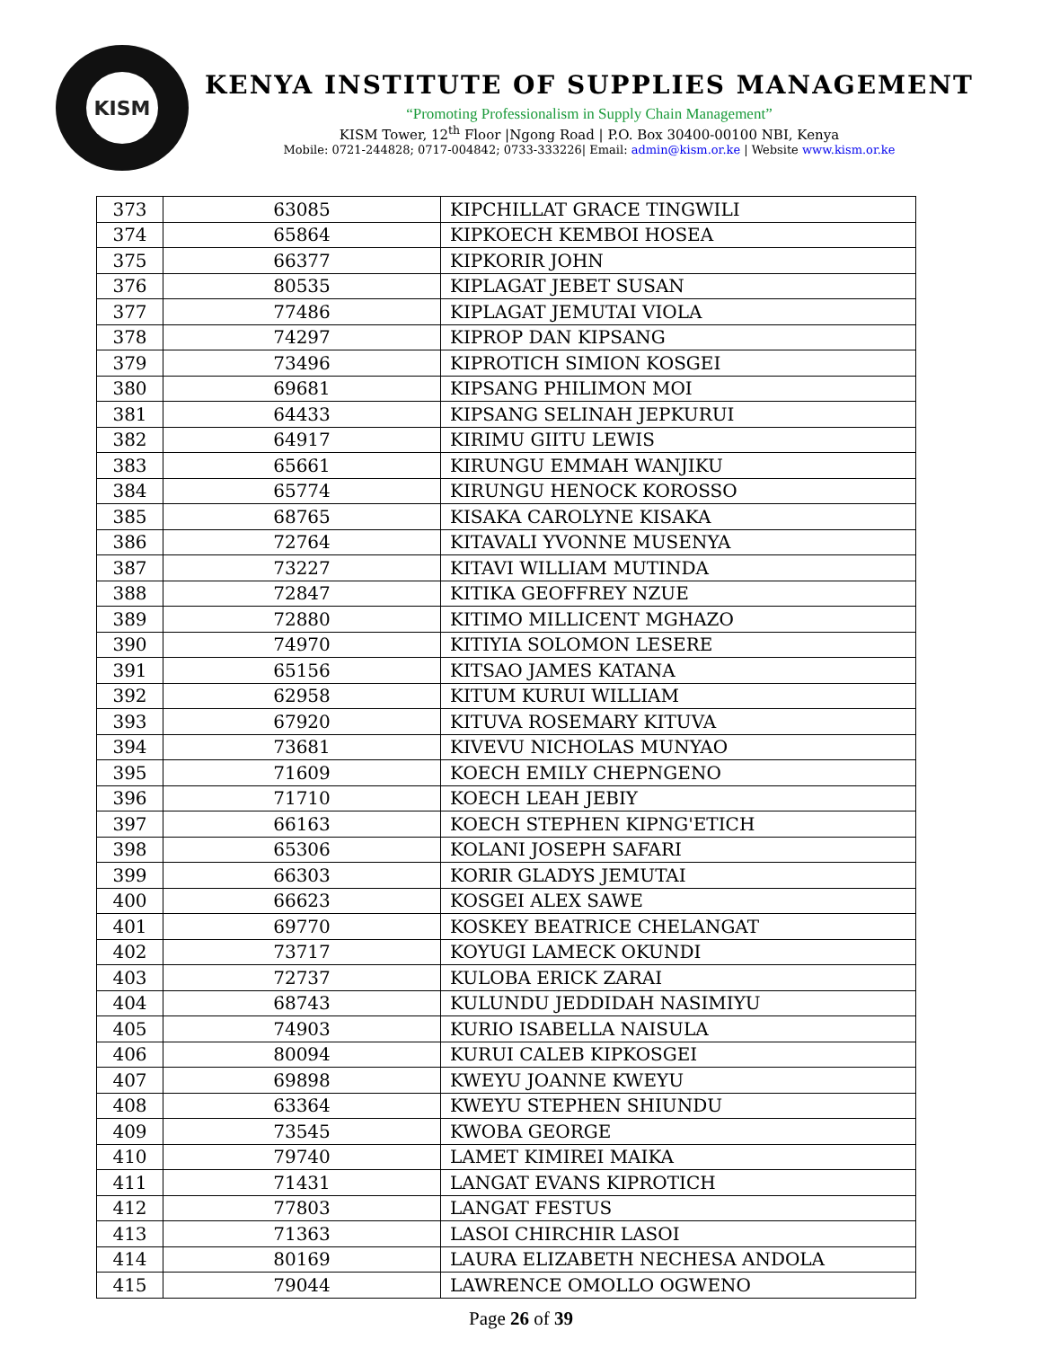KISM
KENYA INSTITUTE OF SUPPLIES MANAGEMENT
“Promoting Professionalism in Supply Chain Management”
KISM Tower, 12<sup>th</sup> Floor |Ngong Road | P.O. Box 30400-00100 NBI, Kenya
Mobile: 0721-244828; 0717-004842; 0733-333226| Email: admin@kism.or.ke | Website www.kism.or.ke
| 373 | 63085 | KIPCHILLAT GRACE TINGWILI |
| 374 | 65864 | KIPKOECH KEMBOI HOSEA |
| 375 | 66377 | KIPKORIR JOHN |
| 376 | 80535 | KIPLAGAT JEBET SUSAN |
| 377 | 77486 | KIPLAGAT JEMUTAI VIOLA |
| 378 | 74297 | KIPROP DAN KIPSANG |
| 379 | 73496 | KIPROTICH SIMION KOSGEI |
| 380 | 69681 | KIPSANG PHILIMON MOI |
| 381 | 64433 | KIPSANG SELINAH JEPKURUI |
| 382 | 64917 | KIRIMU GIITU LEWIS |
| 383 | 65661 | KIRUNGU EMMAH WANJIKU |
| 384 | 65774 | KIRUNGU HENOCK KOROSSO |
| 385 | 68765 | KISAKA CAROLYNE KISAKA |
| 386 | 72764 | KITAVALI YVONNE MUSENYA |
| 387 | 73227 | KITAVI WILLIAM MUTINDA |
| 388 | 72847 | KITIKA GEOFFREY NZUE |
| 389 | 72880 | KITIMO MILLICENT MGHAZO |
| 390 | 74970 | KITIYIA SOLOMON LESERE |
| 391 | 65156 | KITSAO JAMES KATANA |
| 392 | 62958 | KITUM KURUI WILLIAM |
| 393 | 67920 | KITUVA ROSEMARY KITUVA |
| 394 | 73681 | KIVEVU NICHOLAS MUNYAO |
| 395 | 71609 | KOECH EMILY CHEPNGENO |
| 396 | 71710 | KOECH LEAH JEBIY |
| 397 | 66163 | KOECH STEPHEN KIPNG'ETICH |
| 398 | 65306 | KOLANI JOSEPH SAFARI |
| 399 | 66303 | KORIR GLADYS JEMUTAI |
| 400 | 66623 | KOSGEI ALEX SAWE |
| 401 | 69770 | KOSKEY BEATRICE CHELANGAT |
| 402 | 73717 | KOYUGI LAMECK OKUNDI |
| 403 | 72737 | KULOBA ERICK ZARAI |
| 404 | 68743 | KULUNDU JEDDIDAH NASIMIYU |
| 405 | 74903 | KURIO ISABELLA NAISULA |
| 406 | 80094 | KURUI CALEB KIPKOSGEI |
| 407 | 69898 | KWEYU JOANNE KWEYU |
| 408 | 63364 | KWEYU STEPHEN SHIUNDU |
| 409 | 73545 | KWOBA GEORGE |
| 410 | 79740 | LAMET KIMIREI MAIKA |
| 411 | 71431 | LANGAT EVANS KIPROTICH |
| 412 | 77803 | LANGAT FESTUS |
| 413 | 71363 | LASOI CHIRCHIR LASOI |
| 414 | 80169 | LAURA ELIZABETH NECHESA ANDOLA |
| 415 | 79044 | LAWRENCE OMOLLO OGWENO |
Page 26 of 39